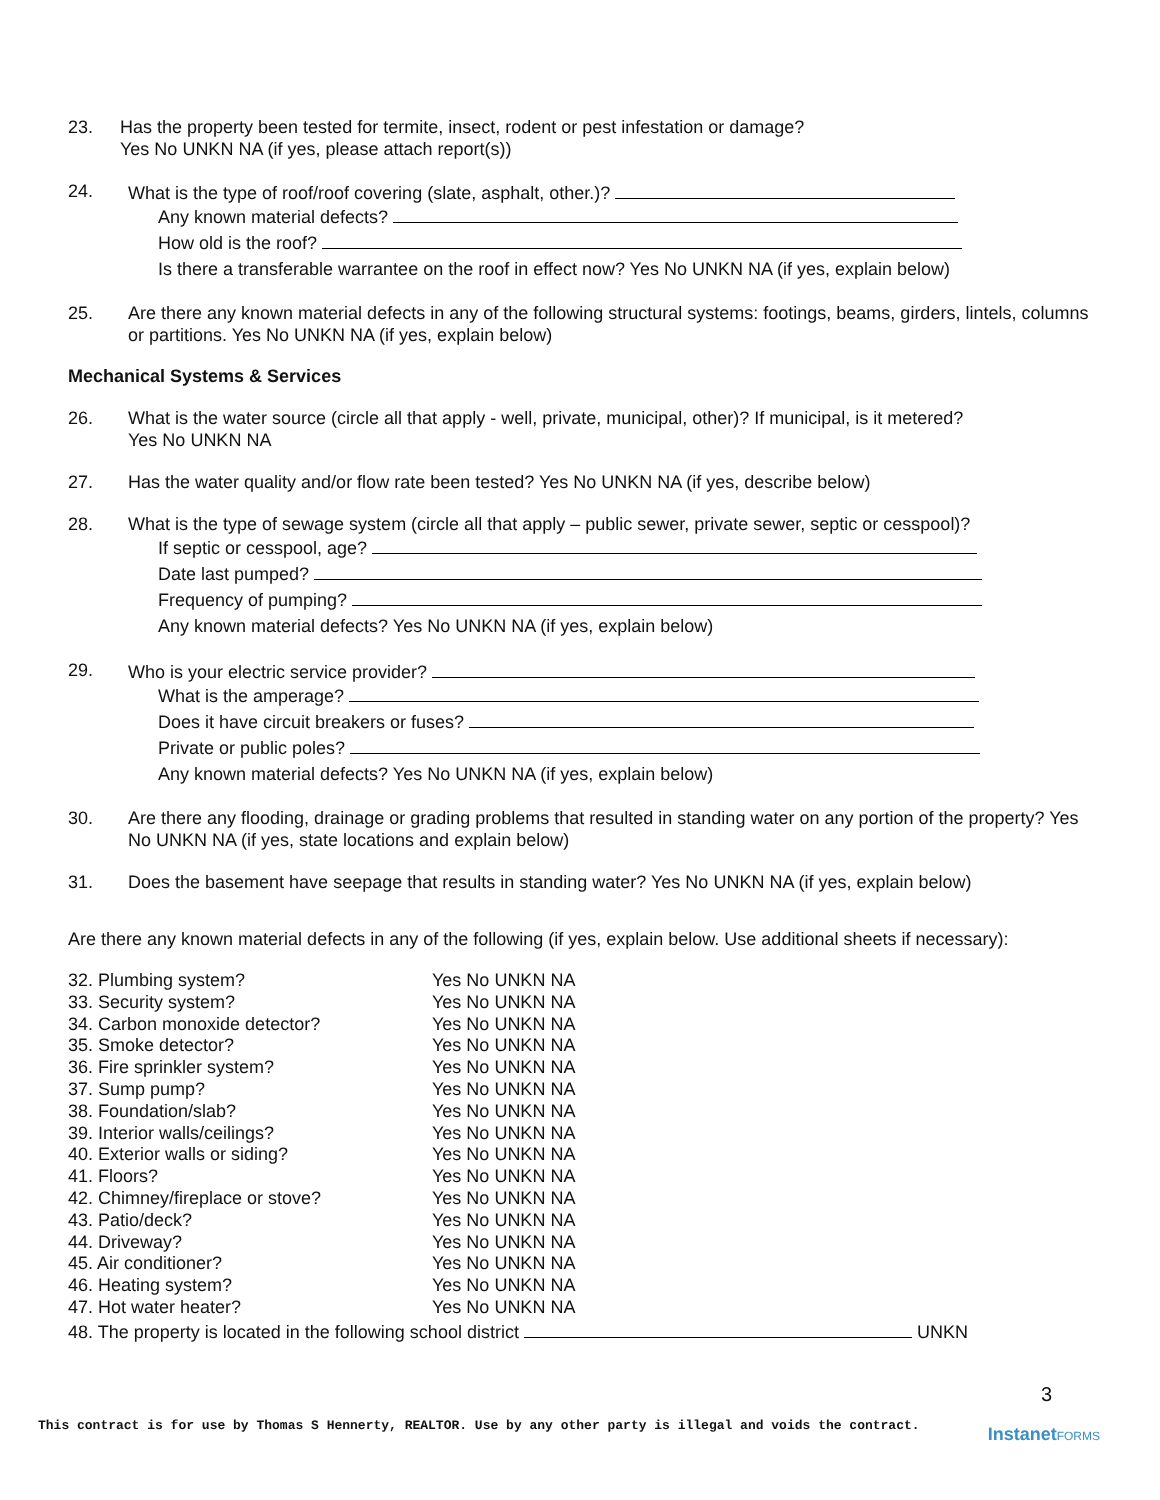23. Has the property been tested for termite, insect, rodent or pest infestation or damage?
Yes No UNKN NA (if yes, please attach report(s))
24. What is the type of roof/roof covering (slate, asphalt, other.)?
Any known material defects?
How old is the roof?
Is there a transferable warrantee on the roof in effect now? Yes No UNKN NA (if yes, explain below)
25. Are there any known material defects in any of the following structural systems: footings, beams, girders, lintels, columns or partitions. Yes No UNKN NA (if yes, explain below)
Mechanical Systems & Services
26. What is the water source (circle all that apply - well, private, municipal, other)? If municipal, is it metered?
Yes No UNKN NA
27. Has the water quality and/or flow rate been tested? Yes No UNKN NA (if yes, describe below)
28. What is the type of sewage system (circle all that apply – public sewer, private sewer, septic or cesspool)?
If septic or cesspool, age?
Date last pumped?
Frequency of pumping?
Any known material defects? Yes No UNKN NA (if yes, explain below)
29. Who is your electric service provider?
What is the amperage?
Does it have circuit breakers or fuses?
Private or public poles?
Any known material defects? Yes No UNKN NA (if yes, explain below)
30. Are there any flooding, drainage or grading problems that resulted in standing water on any portion of the property? Yes No UNKN NA (if yes, state locations and explain below)
31. Does the basement have seepage that results in standing water? Yes No UNKN NA (if yes, explain below)
Are there any known material defects in any of the following (if yes, explain below. Use additional sheets if necessary):
| 32. Plumbing system? | Yes No UNKN NA |
| 33. Security system? | Yes No UNKN NA |
| 34. Carbon monoxide detector? | Yes No UNKN NA |
| 35. Smoke detector? | Yes No UNKN NA |
| 36. Fire sprinkler system? | Yes No UNKN NA |
| 37. Sump pump? | Yes No UNKN NA |
| 38. Foundation/slab? | Yes No UNKN NA |
| 39. Interior walls/ceilings? | Yes No UNKN NA |
| 40. Exterior walls or siding? | Yes No UNKN NA |
| 41. Floors? | Yes No UNKN NA |
| 42. Chimney/fireplace or stove? | Yes No UNKN NA |
| 43. Patio/deck? | Yes No UNKN NA |
| 44. Driveway? | Yes No UNKN NA |
| 45. Air conditioner? | Yes No UNKN NA |
| 46. Heating system? | Yes No UNKN NA |
| 47. Hot water heater? | Yes No UNKN NA |
48. The property is located in the following school district UNKN
3
This contract is for use by Thomas S Hennerty, REALTOR. Use by any other party is illegal and voids the contract. InstanetFORMS